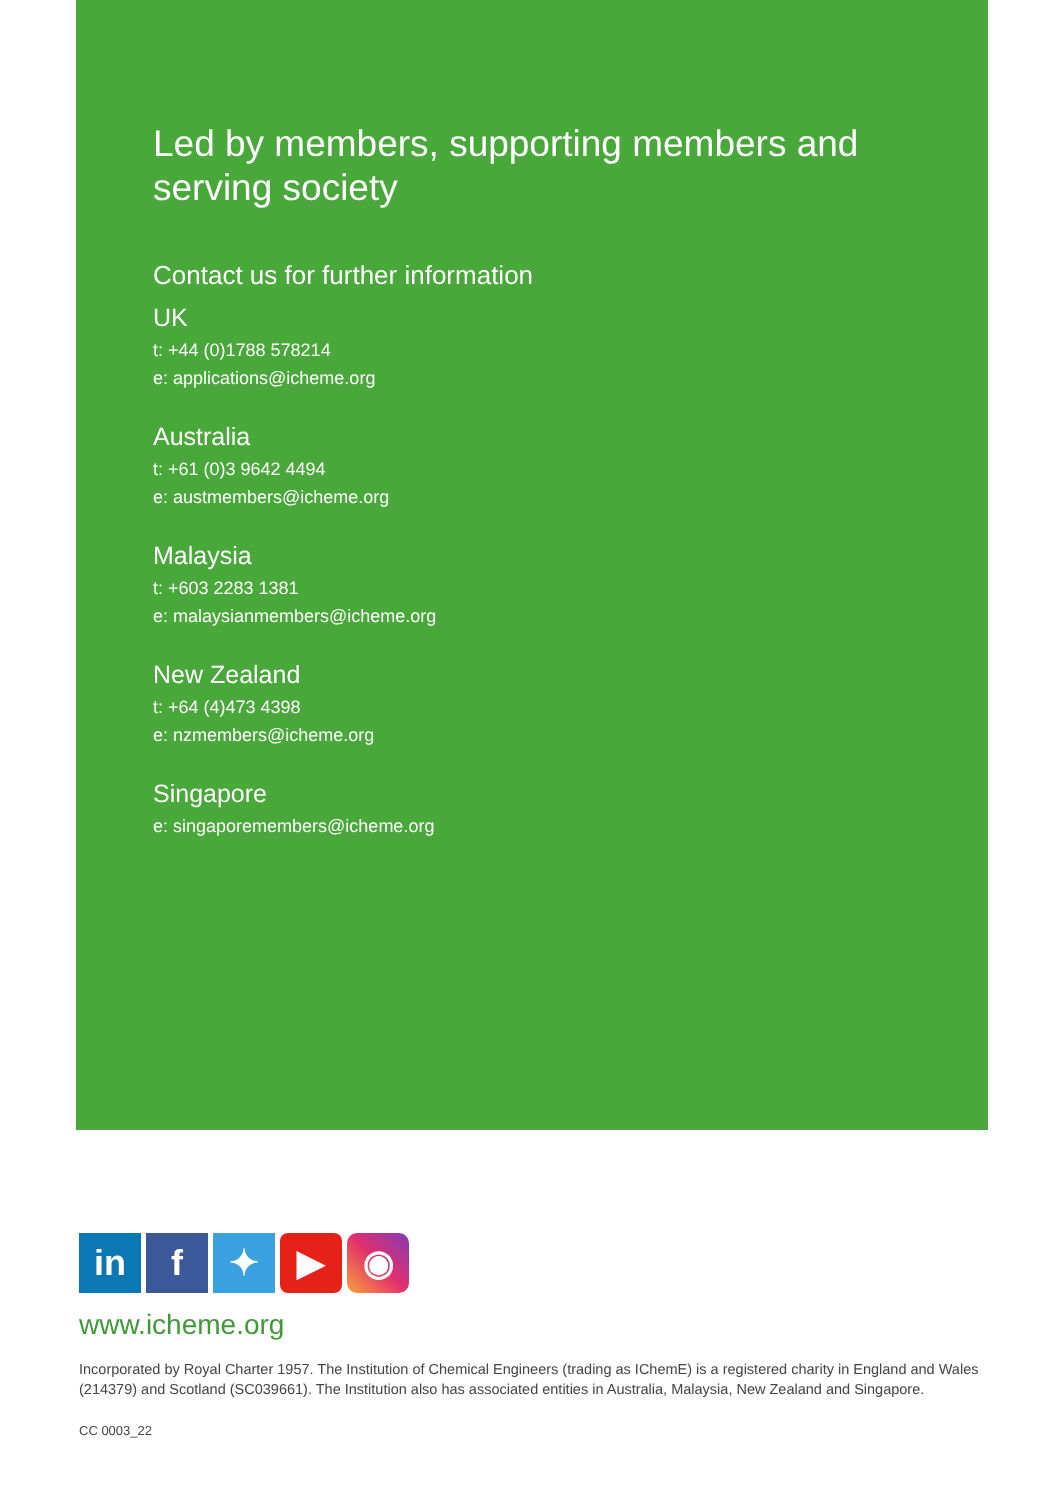Led by members, supporting members and serving society
Contact us for further information
UK
t: +44 (0)1788 578214
e: applications@icheme.org
Australia
t: +61 (0)3 9642 4494
e: austmembers@icheme.org
Malaysia
t: +603 2283 1381
e: malaysianmembers@icheme.org
New Zealand
t: +64 (4)473 4398
e: nzmembers@icheme.org
Singapore
e: singaporemembers@icheme.org
in f ✦ ▶ ◉
www.icheme.org
Incorporated by Royal Charter 1957. The Institution of Chemical Engineers (trading as IChemE) is a registered charity in England and Wales (214379) and Scotland (SC039661). The Institution also has associated entities in Australia, Malaysia, New Zealand and Singapore.
CC 0003_22